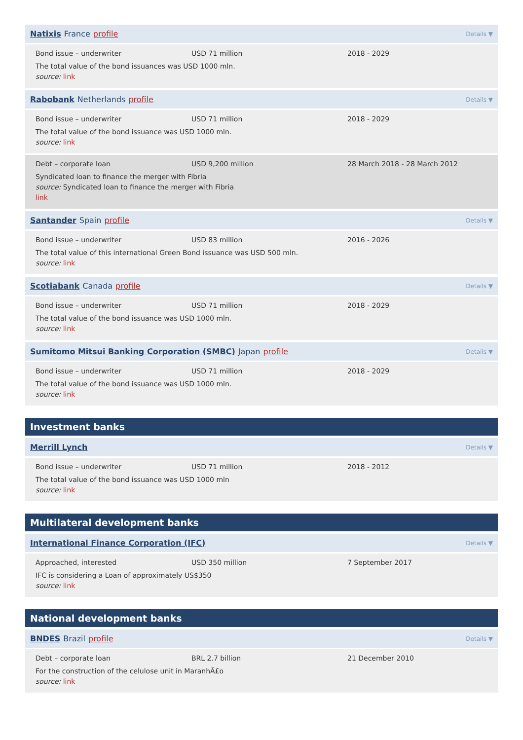Natixis France profile Details ▼
Bond issue – underwriter USD 71 million 2018 - 2029
The total value of the bond issuances was USD 1000 mln.
source: link
Rabobank Netherlands profile Details ▼
Bond issue – underwriter USD 71 million 2018 - 2029
The total value of the bond issuance was USD 1000 mln.
source: link
Debt – corporate loan USD 9,200 million 28 March 2018 - 28 March 2012
Syndicated loan to finance the merger with Fibria
source: Syndicated loan to finance the merger with Fibria
link
Santander Spain profile Details ▼
Bond issue – underwriter USD 83 million 2016 - 2026
The total value of this international Green Bond issuance was USD 500 mln.
source: link
Scotiabank Canada profile Details ▼
Bond issue – underwriter USD 71 million 2018 - 2029
The total value of the bond issuance was USD 1000 mln.
source: link
Sumitomo Mitsui Banking Corporation (SMBC) Japan profile Details ▼
Bond issue – underwriter USD 71 million 2018 - 2029
The total value of the bond issuance was USD 1000 mln.
source: link
Investment banks
Merrill Lynch Details ▼
Bond issue – underwriter USD 71 million 2018 - 2012
The total value of the bond issuance was USD 1000 mln
source: link
Multilateral development banks
International Finance Corporation (IFC) Details ▼
Approached, interested USD 350 million 7 September 2017
IFC is considering a Loan of approximately US$350
source: link
National development banks
BNDES Brazil profile Details ▼
Debt – corporate loan BRL 2.7 billion 21 December 2010
For the construction of the celulose unit in MaranhÃ£o
source: link